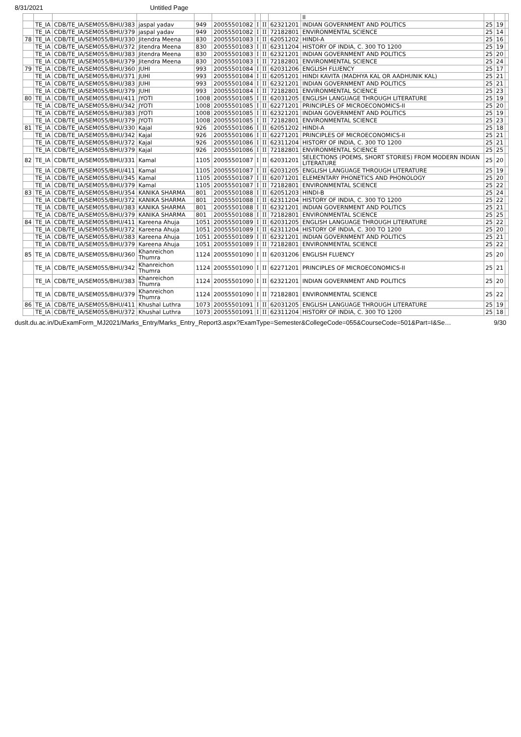8/31/2021 Untitled Page
| | | | | | | | | | II | | | |
| | TE_IA | CDB/TE_IA/SEM055/BHU/383 | jaspal yadav | 949 | 20055501082 | I | II | 62321201 | INDIAN GOVERNMENT AND POLITICS | 25 | 19 | |
| | TE_IA | CDB/TE_IA/SEM055/BHU/379 | jaspal yadav | 949 | 20055501082 | I | II | 72182801 | ENVIRONMENTAL SCIENCE | 25 | 14 | |
| 78 | TE_IA | CDB/TE_IA/SEM055/BHU/330 | Jitendra Meena | 830 | 20055501083 | I | II | 62051202 | HINDI-A | 25 | 16 | |
| | TE_IA | CDB/TE_IA/SEM055/BHU/372 | Jitendra Meena | 830 | 20055501083 | I | II | 62311204 | HISTORY OF INDIA, C. 300 TO 1200 | 25 | 19 | |
| | TE_IA | CDB/TE_IA/SEM055/BHU/383 | Jitendra Meena | 830 | 20055501083 | I | II | 62321201 | INDIAN GOVERNMENT AND POLITICS | 25 | 20 | |
| | TE_IA | CDB/TE_IA/SEM055/BHU/379 | Jitendra Meena | 830 | 20055501083 | I | II | 72182801 | ENVIRONMENTAL SCIENCE | 25 | 24 | |
| 79 | TE_IA | CDB/TE_IA/SEM055/BHU/360 | JUHI | 993 | 20055501084 | I | II | 62031206 | ENGLISH FLUENCY | 25 | 17 | |
| | TE_IA | CDB/TE_IA/SEM055/BHU/371 | JUHI | 993 | 20055501084 | I | II | 62051201 | HINDI KAVITA (MADHYA KAL OR AADHUNIK KAL) | 25 | 21 | |
| | TE_IA | CDB/TE_IA/SEM055/BHU/383 | JUHI | 993 | 20055501084 | I | II | 62321201 | INDIAN GOVERNMENT AND POLITICS | 25 | 21 | |
| | TE_IA | CDB/TE_IA/SEM055/BHU/379 | JUHI | 993 | 20055501084 | I | II | 72182801 | ENVIRONMENTAL SCIENCE | 25 | 23 | |
| 80 | TE_IA | CDB/TE_IA/SEM055/BHU/411 | JYOTI | 1008 | 20055501085 | I | II | 62031205 | ENGLISH LANGUAGE THROUGH LITERATURE | 25 | 19 | |
| | TE_IA | CDB/TE_IA/SEM055/BHU/342 | JYOTI | 1008 | 20055501085 | I | II | 62271201 | PRINCIPLES OF MICROECONOMICS-II | 25 | 20 | |
| | TE_IA | CDB/TE_IA/SEM055/BHU/383 | JYOTI | 1008 | 20055501085 | I | II | 62321201 | INDIAN GOVERNMENT AND POLITICS | 25 | 19 | |
| | TE_IA | CDB/TE_IA/SEM055/BHU/379 | JYOTI | 1008 | 20055501085 | I | II | 72182801 | ENVIRONMENTAL SCIENCE | 25 | 23 | |
| 81 | TE_IA | CDB/TE_IA/SEM055/BHU/330 | Kajal | 926 | 20055501086 | I | II | 62051202 | HINDI-A | 25 | 18 | |
| | TE_IA | CDB/TE_IA/SEM055/BHU/342 | Kajal | 926 | 20055501086 | I | II | 62271201 | PRINCIPLES OF MICROECONOMICS-II | 25 | 21 | |
| | TE_IA | CDB/TE_IA/SEM055/BHU/372 | Kajal | 926 | 20055501086 | I | II | 62311204 | HISTORY OF INDIA, C. 300 TO 1200 | 25 | 21 | |
| | TE_IA | CDB/TE_IA/SEM055/BHU/379 | Kajal | 926 | 20055501086 | I | II | 72182801 | ENVIRONMENTAL SCIENCE | 25 | 25 | |
| 82 | TE_IA | CDB/TE_IA/SEM055/BHU/331 | Kamal | 1105 | 20055501087 | I | II | 62031201 | SELECTIONS (POEMS, SHORT STORIES) FROM MODERN INDIAN LITERATURE | 25 | 20 | |
| | TE_IA | CDB/TE_IA/SEM055/BHU/411 | Kamal | 1105 | 20055501087 | I | II | 62031205 | ENGLISH LANGUAGE THROUGH LITERATURE | 25 | 19 | |
| | TE_IA | CDB/TE_IA/SEM055/BHU/345 | Kamal | 1105 | 20055501087 | I | II | 62071201 | ELEMENTARY PHONETICS AND PHONOLOGY | 25 | 20 | |
| | TE_IA | CDB/TE_IA/SEM055/BHU/379 | Kamal | 1105 | 20055501087 | I | II | 72182801 | ENVIRONMENTAL SCIENCE | 25 | 22 | |
| 83 | TE_IA | CDB/TE_IA/SEM055/BHU/354 | KANIKA SHARMA | 801 | 20055501088 | I | II | 62051203 | HINDI-B | 25 | 24 | |
| | TE_IA | CDB/TE_IA/SEM055/BHU/372 | KANIKA SHARMA | 801 | 20055501088 | I | II | 62311204 | HISTORY OF INDIA, C. 300 TO 1200 | 25 | 22 | |
| | TE_IA | CDB/TE_IA/SEM055/BHU/383 | KANIKA SHARMA | 801 | 20055501088 | I | II | 62321201 | INDIAN GOVERNMENT AND POLITICS | 25 | 21 | |
| | TE_IA | CDB/TE_IA/SEM055/BHU/379 | KANIKA SHARMA | 801 | 20055501088 | I | II | 72182801 | ENVIRONMENTAL SCIENCE | 25 | 25 | |
| 84 | TE_IA | CDB/TE_IA/SEM055/BHU/411 | Kareena Ahuja | 1051 | 20055501089 | I | II | 62031205 | ENGLISH LANGUAGE THROUGH LITERATURE | 25 | 22 | |
| | TE_IA | CDB/TE_IA/SEM055/BHU/372 | Kareena Ahuja | 1051 | 20055501089 | I | II | 62311204 | HISTORY OF INDIA, C. 300 TO 1200 | 25 | 20 | |
| | TE_IA | CDB/TE_IA/SEM055/BHU/383 | Kareena Ahuja | 1051 | 20055501089 | I | II | 62321201 | INDIAN GOVERNMENT AND POLITICS | 25 | 21 | |
| | TE_IA | CDB/TE_IA/SEM055/BHU/379 | Kareena Ahuja | 1051 | 20055501089 | I | II | 72182801 | ENVIRONMENTAL SCIENCE | 25 | 22 | |
| 85 | TE_IA | CDB/TE_IA/SEM055/BHU/360 | Khanreichon Thumra | 1124 | 20055501090 | I | II | 62031206 | ENGLISH FLUENCY | 25 | 20 | |
| | TE_IA | CDB/TE_IA/SEM055/BHU/342 | Khanreichon Thumra | 1124 | 20055501090 | I | II | 62271201 | PRINCIPLES OF MICROECONOMICS-II | 25 | 21 | |
| | TE_IA | CDB/TE_IA/SEM055/BHU/383 | Khanreichon Thumra | 1124 | 20055501090 | I | II | 62321201 | INDIAN GOVERNMENT AND POLITICS | 25 | 20 | |
| | TE_IA | CDB/TE_IA/SEM055/BHU/379 | Khanreichon Thumra | 1124 | 20055501090 | I | II | 72182801 | ENVIRONMENTAL SCIENCE | 25 | 22 | |
| 86 | TE_IA | CDB/TE_IA/SEM055/BHU/411 | Khushal Luthra | 1073 | 20055501091 | I | II | 62031205 | ENGLISH LANGUAGE THROUGH LITERATURE | 25 | 19 | |
| | TE_IA | CDB/TE_IA/SEM055/BHU/372 | Khushal Luthra | 1073 | 20055501091 | I | II | 62311204 | HISTORY OF INDIA, C. 300 TO 1200 | 25 | 18 | |
duslt.du.ac.in/DuExamForm_MJ2021/Marks_Entry/Marks_Entry_Report3.aspx?ExamType=Semester&CollegeCode=055&CourseCode=501&Part=I&Se… 9/30